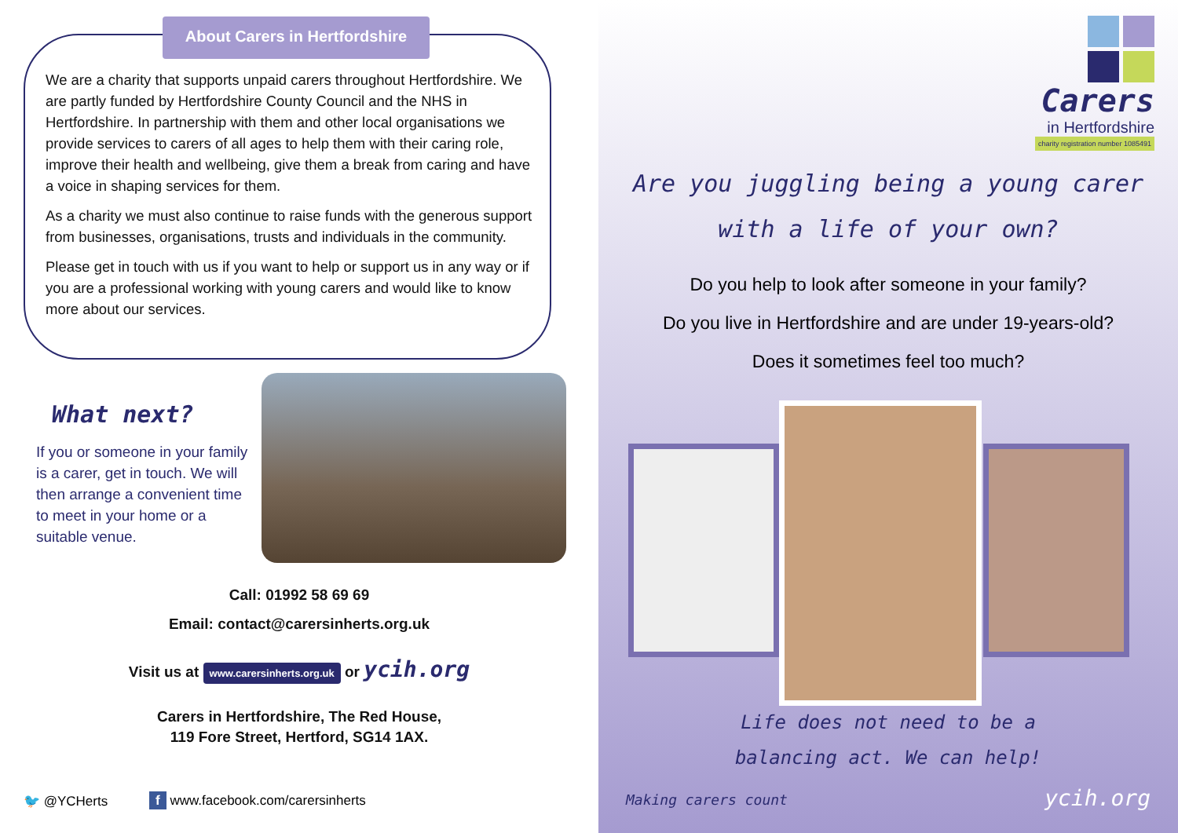About Carers in Hertfordshire
We are a charity that supports unpaid carers throughout Hertfordshire. We are partly funded by Hertfordshire County Council and the NHS in Hertfordshire. In partnership with them and other local organisations we provide services to carers of all ages to help them with their caring role, improve their health and wellbeing, give them a break from caring and have a voice in shaping services for them.
As a charity we must also continue to raise funds with the generous support from businesses, organisations, trusts and individuals in the community.
Please get in touch with us if you want to help or support us in any way or if you are a professional working with young carers and would like to know more about our services.
What next?
If you or someone in your family is a carer, get in touch. We will then arrange a convenient time to meet in your home or a suitable venue.
Call: 01992 58 69 69
Email: contact@carersinherts.org.uk
Visit us at www.carersinherts.org.uk or ycih.org
Carers in Hertfordshire, The Red House,
119 Fore Street, Hertford, SG14 1AX.
🐦 @YCHerts
f www.facebook.com/carersinherts
Carers
in Hertfordshire
charity registration number 1085491
Are you juggling being a young carer
with a life of your own?
Do you help to look after someone in your family?
Do you live in Hertfordshire and are under 19-years-old?
Does it sometimes feel too much?
Life does not need to be a
balancing act. We can help!
Making carers count ycih.org